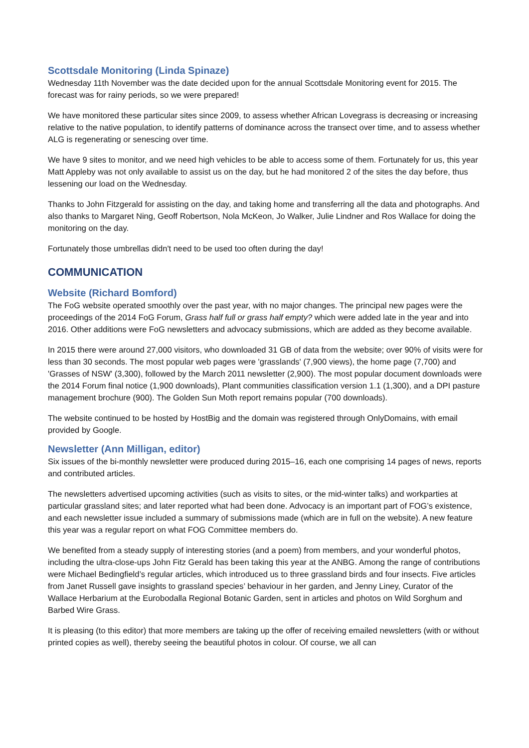Scottsdale Monitoring (Linda Spinaze)
Wednesday 11th November was the date decided upon for the annual Scottsdale Monitoring event for 2015. The forecast was for rainy periods, so we were prepared!
We have monitored these particular sites since 2009, to assess whether African Lovegrass is decreasing or increasing relative to the native population, to identify patterns of dominance across the transect over time, and to assess whether ALG is regenerating or senescing over time.
We have 9 sites to monitor, and we need high vehicles to be able to access some of them. Fortunately for us, this year Matt Appleby was not only available to assist us on the day, but he had monitored 2 of the sites the day before, thus lessening our load on the Wednesday.
Thanks to John Fitzgerald for assisting on the day, and taking home and transferring all the data and photographs. And also thanks to Margaret Ning, Geoff Robertson, Nola McKeon, Jo Walker, Julie Lindner and Ros Wallace for doing the monitoring on the day.
Fortunately those umbrellas didn't need to be used too often during the day!
COMMUNICATION
Website (Richard Bomford)
The FoG website operated smoothly over the past year, with no major changes. The principal new pages were the proceedings of the 2014 FoG Forum, Grass half full or grass half empty? which were added late in the year and into 2016. Other additions were FoG newsletters and advocacy submissions, which are added as they become available.
In 2015 there were around 27,000 visitors, who downloaded 31 GB of data from the website; over 90% of visits were for less than 30 seconds. The most popular web pages were 'grasslands' (7,900 views), the home page (7,700) and 'Grasses of NSW' (3,300), followed by the March 2011 newsletter (2,900). The most popular document downloads were the 2014 Forum final notice (1,900 downloads), Plant communities classification version 1.1 (1,300), and a DPI pasture management brochure (900). The Golden Sun Moth report remains popular (700 downloads).
The website continued to be hosted by HostBig and the domain was registered through OnlyDomains, with email provided by Google.
Newsletter (Ann Milligan, editor)
Six issues of the bi-monthly newsletter were produced during 2015–16, each one comprising 14 pages of news, reports and contributed articles.
The newsletters advertised upcoming activities (such as visits to sites, or the mid-winter talks) and workparties at particular grassland sites; and later reported what had been done. Advocacy is an important part of FOG’s existence, and each newsletter issue included a summary of submissions made (which are in full on the website). A new feature this year was a regular report on what FOG Committee members do.
We benefited from a steady supply of interesting stories (and a poem) from members, and your wonderful photos, including the ultra-close-ups John Fitz Gerald has been taking this year at the ANBG. Among the range of contributions were Michael Bedingfield’s regular articles, which introduced us to three grassland birds and four insects. Five articles from Janet Russell gave insights to grassland species’ behaviour in her garden, and Jenny Liney, Curator of the Wallace Herbarium at the Eurobodalla Regional Botanic Garden, sent in articles and photos on Wild Sorghum and Barbed Wire Grass.
It is pleasing (to this editor) that more members are taking up the offer of receiving emailed newsletters (with or without printed copies as well), thereby seeing the beautiful photos in colour. Of course, we all can